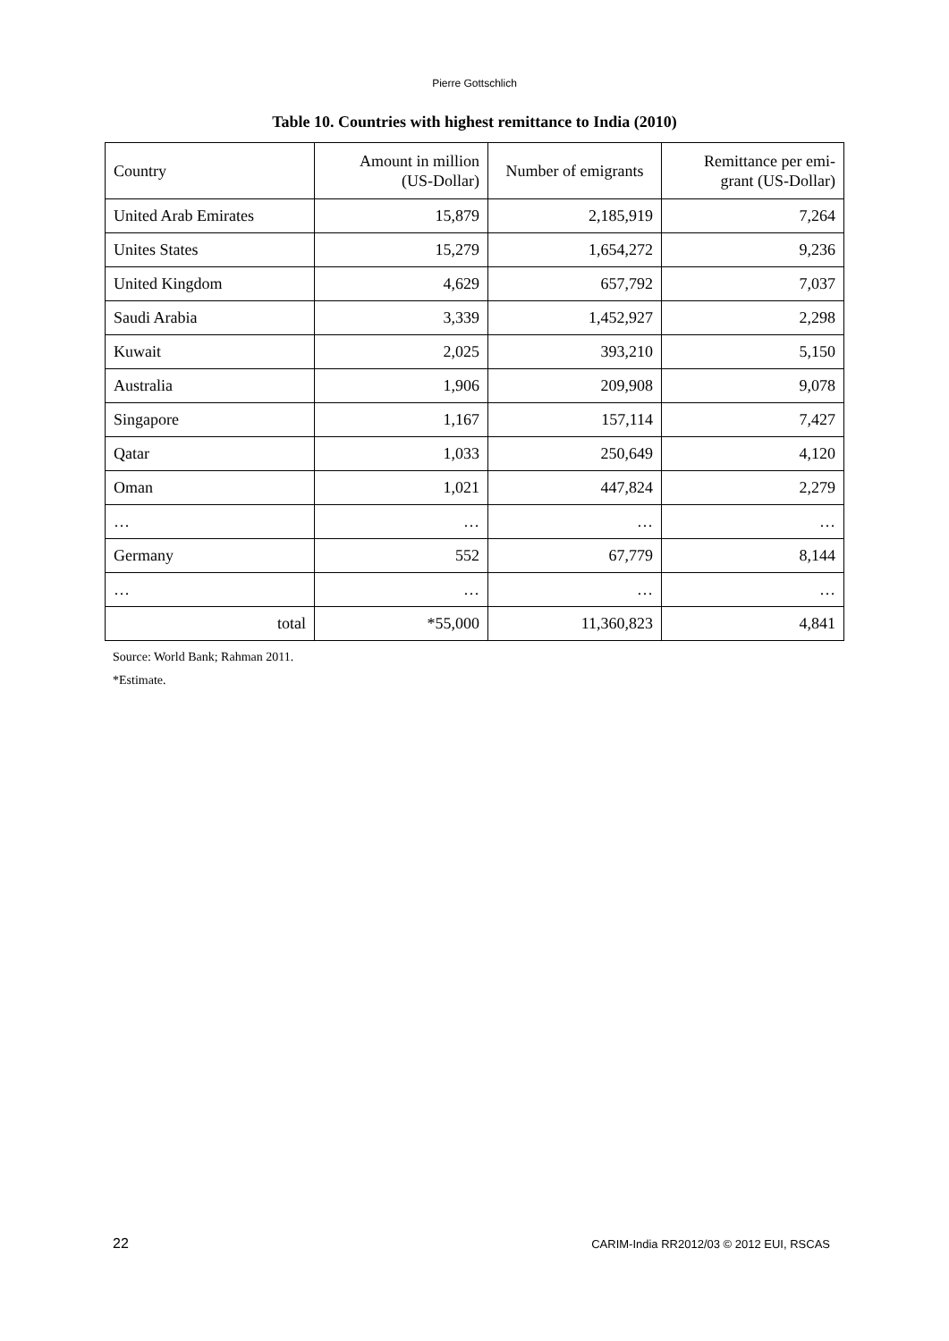Pierre Gottschlich
Table 10. Countries with highest remittance to India (2010)
| Country | Amount in million (US-Dollar) | Number of emigrants | Remittance per emi- grant (US-Dollar) |
| --- | --- | --- | --- |
| United Arab Emirates | 15,879 | 2,185,919 | 7,264 |
| Unites States | 15,279 | 1,654,272 | 9,236 |
| United Kingdom | 4,629 | 657,792 | 7,037 |
| Saudi Arabia | 3,339 | 1,452,927 | 2,298 |
| Kuwait | 2,025 | 393,210 | 5,150 |
| Australia | 1,906 | 209,908 | 9,078 |
| Singapore | 1,167 | 157,114 | 7,427 |
| Qatar | 1,033 | 250,649 | 4,120 |
| Oman | 1,021 | 447,824 | 2,279 |
| … | … | … | … |
| Germany | 552 | 67,779 | 8,144 |
| … | … | … | … |
| total | *55,000 | 11,360,823 | 4,841 |
Source: World Bank; Rahman 2011.
*Estimate.
22 CARIM-India RR2012/03 © 2012 EUI, RSCAS